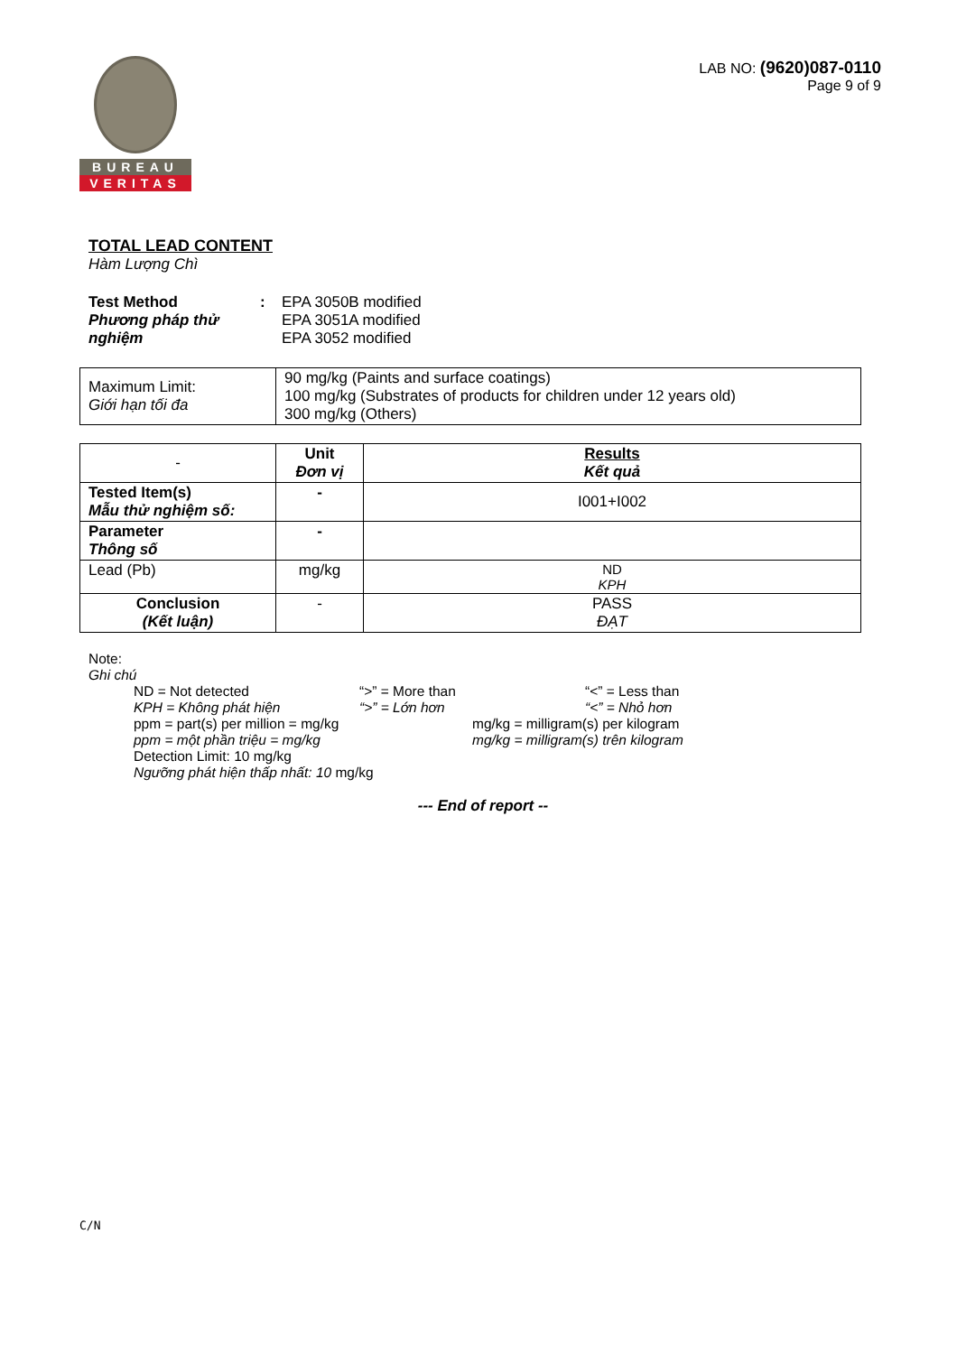BUREAU
VERITAS
LAB NO: (9620)087-0110
Page 9 of 9
TOTAL LEAD CONTENT
Hàm Lượng Chì
Test Method
Phương pháp thử nghiệm
: EPA 3050B modified
EPA 3051A modified
EPA 3052 modified
| Maximum Limit: Giới hạn tối đa | 90 mg/kg (Paints and surface coatings) 100 mg/kg (Substrates of products for children under 12 years old) 300 mg/kg (Others) |
| - | Unit Đơn vị | Results Kết quả |
| Tested Item(s) Mẫu thử nghiệm số: | - | I001+I002 |
| Parameter Thông số | - | |
| Lead (Pb) | mg/kg | ND KPH |
| Conclusion (Kết luận) | - | PASS ĐẠT |
Note:
Ghi chú
ND = Not detected “>” = More than “<” = Less than
KPH = Không phát hiện “>” = Lớn hơn “<” = Nhỏ hơn
ppm = part(s) per million = mg/kg mg/kg = milligram(s) per kilogram
ppm = một phần triệu = mg/kg mg/kg = milligram(s) trên kilogram
Detection Limit: 10 mg/kg
Ngưỡng phát hiện thấp nhất: 10 mg/kg
--- End of report --
C/N